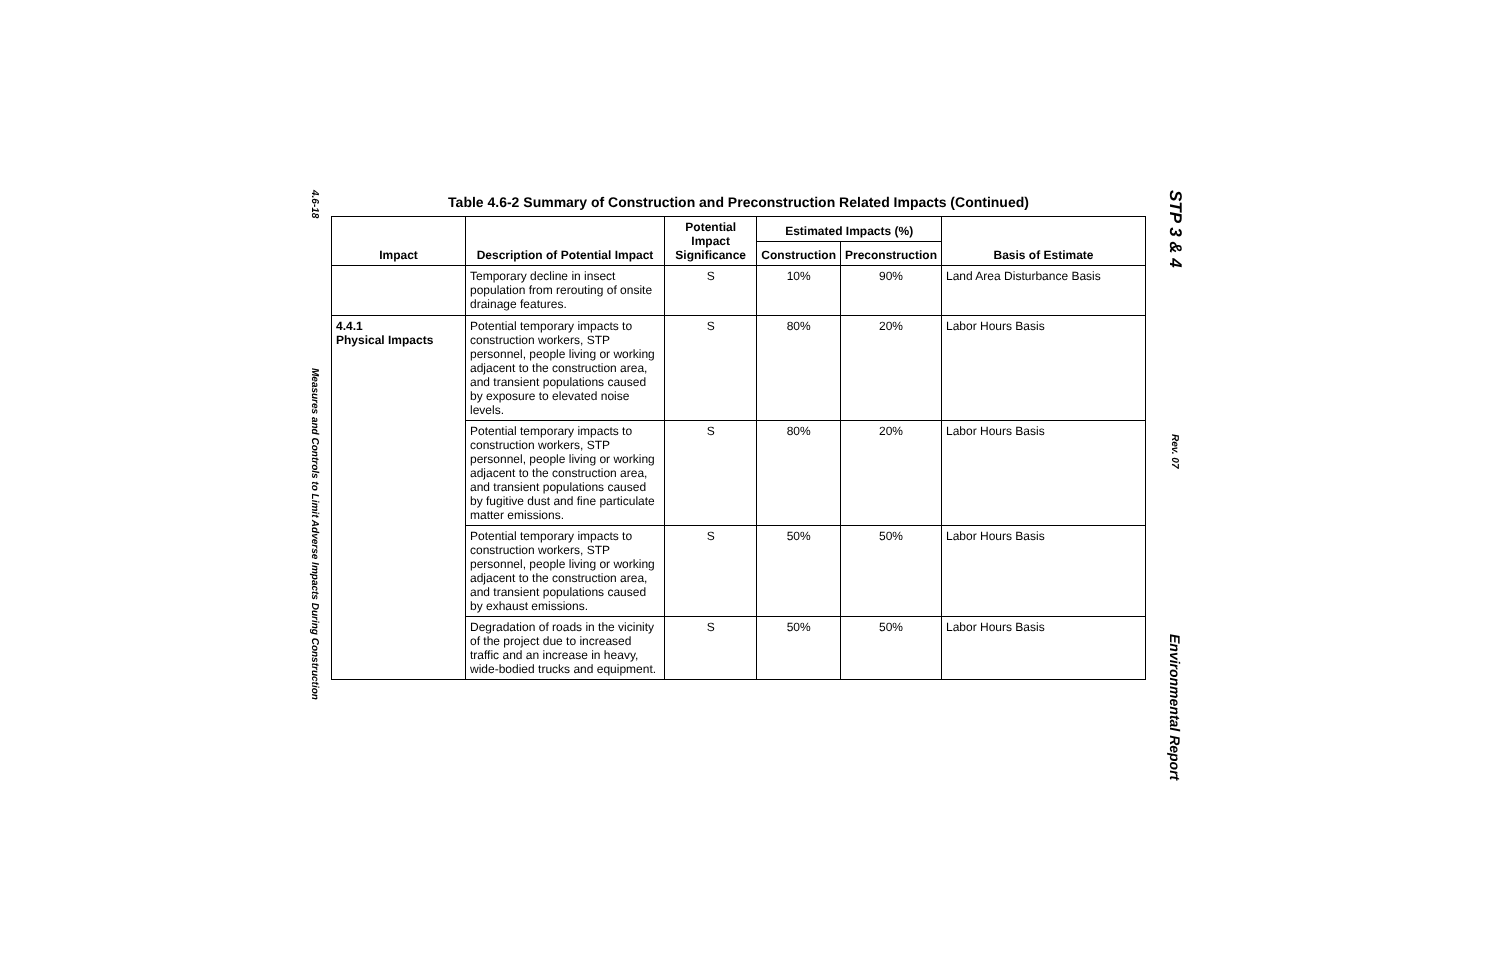4.6-18
Measures and Controls to Limit Adverse Impacts During Construction
Table 4.6-2 Summary of Construction and Preconstruction Related Impacts (Continued)
| Impact | Description of Potential Impact | Potential Impact Significance | Estimated Impacts (%) | | Basis of Estimate |
| --- | --- | --- | --- | --- | --- |
| | | | Construction | Preconstruction | |
| | Temporary decline in insect population from rerouting of onsite drainage features. | S | 10% | 90% | Land Area Disturbance Basis |
| 4.4.1 Physical Impacts | Potential temporary impacts to construction workers, STP personnel, people living or working adjacent to the construction area, and transient populations caused by exposure to elevated noise levels. | S | 80% | 20% | Labor Hours Basis |
| | Potential temporary impacts to construction workers, STP personnel, people living or working adjacent to the construction area, and transient populations caused by fugitive dust and fine particulate matter emissions. | S | 80% | 20% | Labor Hours Basis |
| | Potential temporary impacts to construction workers, STP personnel, people living or working adjacent to the construction area, and transient populations caused by exhaust emissions. | S | 50% | 50% | Labor Hours Basis |
| | Degradation of roads in the vicinity of the project due to increased traffic and an increase in heavy, wide-bodied trucks and equipment. | S | 50% | 50% | Labor Hours Basis |
STP 3 & 4
Rev. 07
Environmental Report